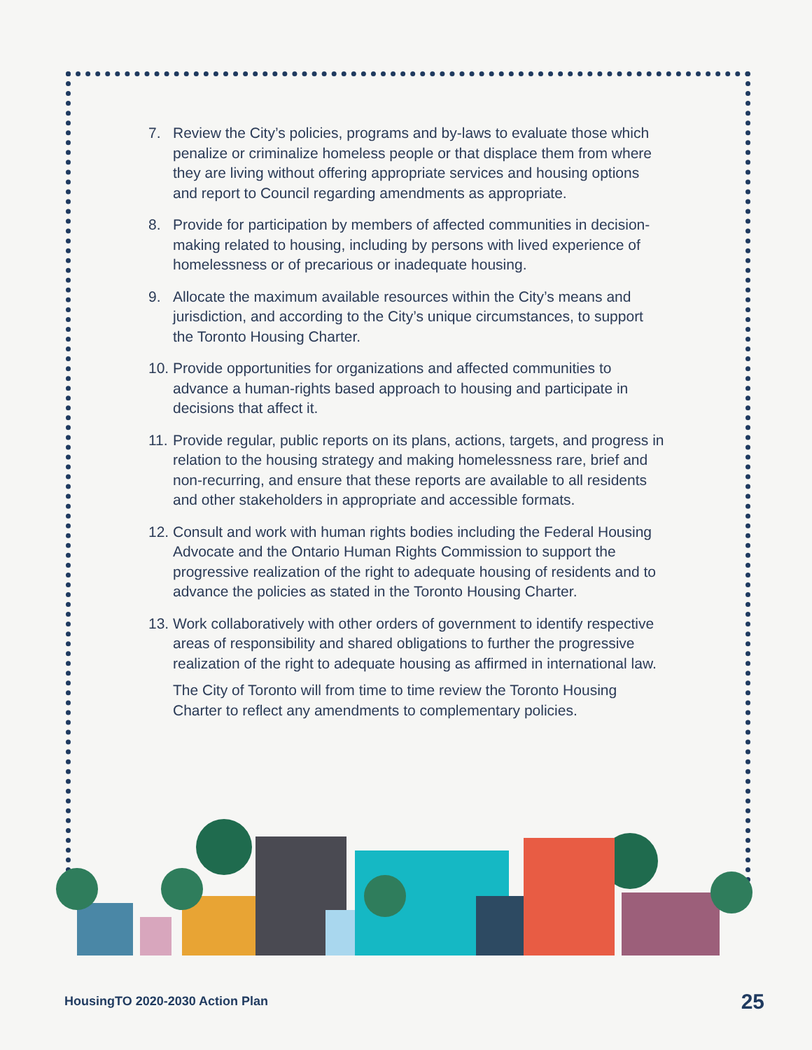7. Review the City’s policies, programs and by-laws to evaluate those which penalize or criminalize homeless people or that displace them from where they are living without offering appropriate services and housing options and report to Council regarding amendments as appropriate.
8. Provide for participation by members of affected communities in decision-making related to housing, including by persons with lived experience of homelessness or of precarious or inadequate housing.
9. Allocate the maximum available resources within the City’s means and jurisdiction, and according to the City’s unique circumstances, to support the Toronto Housing Charter.
10. Provide opportunities for organizations and affected communities to advance a human-rights based approach to housing and participate in decisions that affect it.
11. Provide regular, public reports on its plans, actions, targets, and progress in relation to the housing strategy and making homelessness rare, brief and non-recurring, and ensure that these reports are available to all residents and other stakeholders in appropriate and accessible formats.
12. Consult and work with human rights bodies including the Federal Housing Advocate and the Ontario Human Rights Commission to support the progressive realization of the right to adequate housing of residents and to advance the policies as stated in the Toronto Housing Charter.
13. Work collaboratively with other orders of government to identify respective areas of responsibility and shared obligations to further the progressive realization of the right to adequate housing as affirmed in international law.
The City of Toronto will from time to time review the Toronto Housing Charter to reflect any amendments to complementary policies.
HousingTO 2020-2030 Action Plan
25